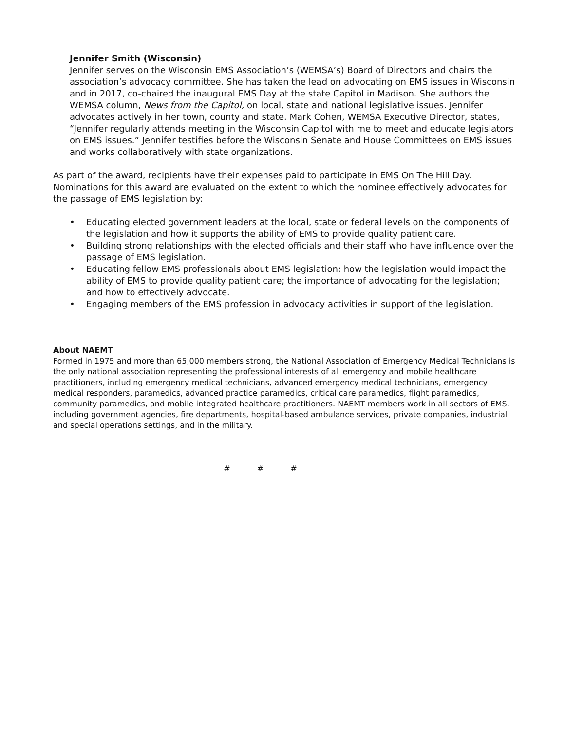Jennifer Smith (Wisconsin)
Jennifer serves on the Wisconsin EMS Association’s (WEMSA’s) Board of Directors and chairs the association’s advocacy committee. She has taken the lead on advocating on EMS issues in Wisconsin and in 2017, co-chaired the inaugural EMS Day at the state Capitol in Madison. She authors the WEMSA column, News from the Capitol, on local, state and national legislative issues. Jennifer advocates actively in her town, county and state. Mark Cohen, WEMSA Executive Director, states, “Jennifer regularly attends meeting in the Wisconsin Capitol with me to meet and educate legislators on EMS issues.” Jennifer testifies before the Wisconsin Senate and House Committees on EMS issues and works collaboratively with state organizations.
As part of the award, recipients have their expenses paid to participate in EMS On The Hill Day. Nominations for this award are evaluated on the extent to which the nominee effectively advocates for the passage of EMS legislation by:
• Educating elected government leaders at the local, state or federal levels on the components of the legislation and how it supports the ability of EMS to provide quality patient care.
• Building strong relationships with the elected officials and their staff who have influence over the passage of EMS legislation.
• Educating fellow EMS professionals about EMS legislation; how the legislation would impact the ability of EMS to provide quality patient care; the importance of advocating for the legislation; and how to effectively advocate.
• Engaging members of the EMS profession in advocacy activities in support of the legislation.
About NAEMT
Formed in 1975 and more than 65,000 members strong, the National Association of Emergency Medical Technicians is the only national association representing the professional interests of all emergency and mobile healthcare practitioners, including emergency medical technicians, advanced emergency medical technicians, emergency medical responders, paramedics, advanced practice paramedics, critical care paramedics, flight paramedics, community paramedics, and mobile integrated healthcare practitioners. NAEMT members work in all sectors of EMS, including government agencies, fire departments, hospital-based ambulance services, private companies, industrial and special operations settings, and in the military.
# # #